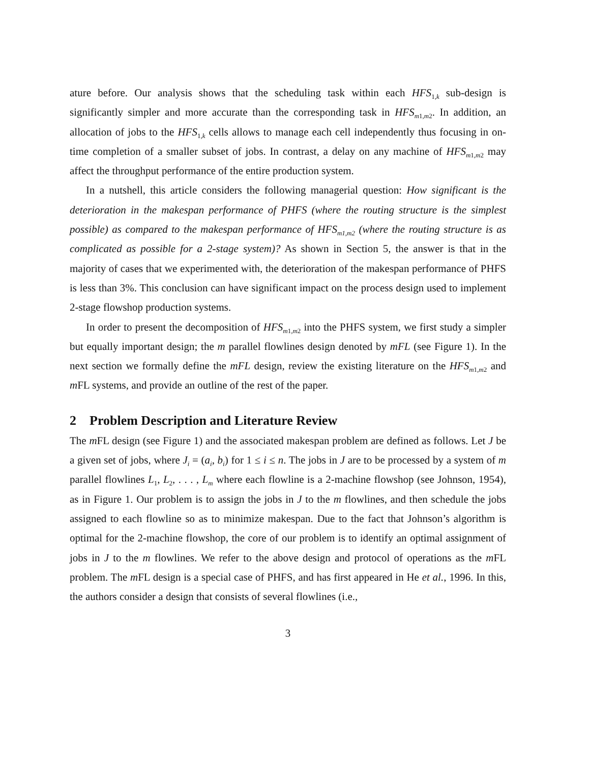ature before. Our analysis shows that the scheduling task within each HFS<sub>1,k</sub> sub-design is significantly simpler and more accurate than the corresponding task in HFS<sub>m1,m2</sub>. In addition, an allocation of jobs to the HFS<sub>1,k</sub> cells allows to manage each cell independently thus focusing in on-time completion of a smaller subset of jobs. In contrast, a delay on any machine of HFS<sub>m1,m2</sub> may affect the throughput performance of the entire production system.
In a nutshell, this article considers the following managerial question: How significant is the deterioration in the makespan performance of PHFS (where the routing structure is the simplest possible) as compared to the makespan performance of HFS<sub>m1,m2</sub> (where the routing structure is as complicated as possible for a 2-stage system)? As shown in Section 5, the answer is that in the majority of cases that we experimented with, the deterioration of the makespan performance of PHFS is less than 3%. This conclusion can have significant impact on the process design used to implement 2-stage flowshop production systems.
In order to present the decomposition of HFS<sub>m1,m2</sub> into the PHFS system, we first study a simpler but equally important design; the m parallel flowlines design denoted by mFL (see Figure 1). In the next section we formally define the mFL design, review the existing literature on the HFS<sub>m1,m2</sub> and m FL systems, and provide an outline of the rest of the paper.
2 Problem Description and Literature Review
The m FL design (see Figure 1) and the associated makespan problem are defined as follows. Let J be a given set of jobs, where J<sub>i</sub> = (a<sub>i</sub>, b<sub>i</sub>) for 1 ≤ i ≤ n. The jobs in J are to be processed by a system of m parallel flowlines L<sub>1</sub>, L<sub>2</sub>, . . . , L<sub>m</sub> where each flowline is a 2-machine flowshop (see Johnson, 1954), as in Figure 1. Our problem is to assign the jobs in J to the m flowlines, and then schedule the jobs assigned to each flowline so as to minimize makespan. Due to the fact that Johnson’s algorithm is optimal for the 2-machine flowshop, the core of our problem is to identify an optimal assignment of jobs in J to the m flowlines. We refer to the above design and protocol of operations as the m FL problem. The m FL design is a special case of PHFS, and has first appeared in He et al., 1996. In this, the authors consider a design that consists of several flowlines (i.e.,
3